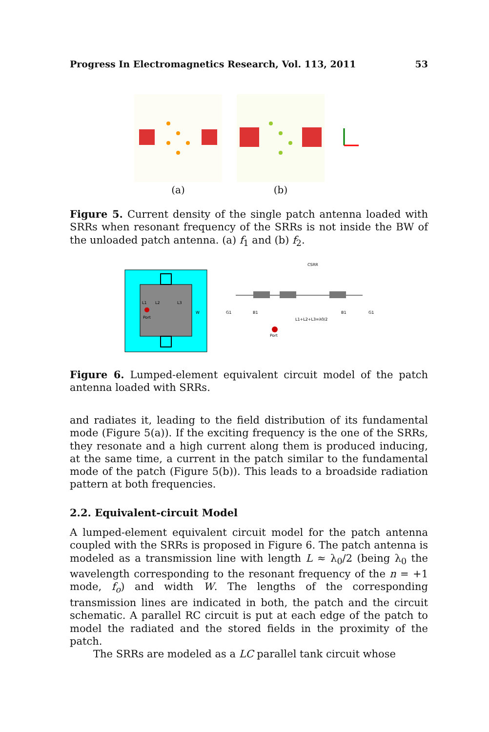Progress In Electromagnetics Research, Vol. 113, 2011 53
(a) (b)
Figure 5. Current density of the single patch antenna loaded with SRRs when resonant frequency of the SRRs is not inside the BW of the unloaded patch antenna. (a) f<sub>1</sub> and (b) f<sub>2</sub>.
L1
L2
L3
Port
W
CSRR
Port
L1+L2+L3=λ0/2
G1
B1
B1
G1
Figure 6. Lumped-element equivalent circuit model of the patch antenna loaded with SRRs.
and radiates it, leading to the field distribution of its fundamental mode (Figure 5(a)). If the exciting frequency is the one of the SRRs, they resonate and a high current along them is produced inducing, at the same time, a current in the patch similar to the fundamental mode of the patch (Figure 5(b)). This leads to a broadside radiation pattern at both frequencies.
2.2. Equivalent-circuit Model
A lumped-element equivalent circuit model for the patch antenna coupled with the SRRs is proposed in Figure 6. The patch antenna is modeled as a transmission line with length L ≈ λ<sub>0</sub>/2 (being λ<sub>0</sub> the wavelength corresponding to the resonant frequency of the n = +1 mode, f<sub>o</sub>) and width W. The lengths of the corresponding transmission lines are indicated in both, the patch and the circuit schematic. A parallel RC circuit is put at each edge of the patch to model the radiated and the stored fields in the proximity of the patch.
The SRRs are modeled as a LC parallel tank circuit whose